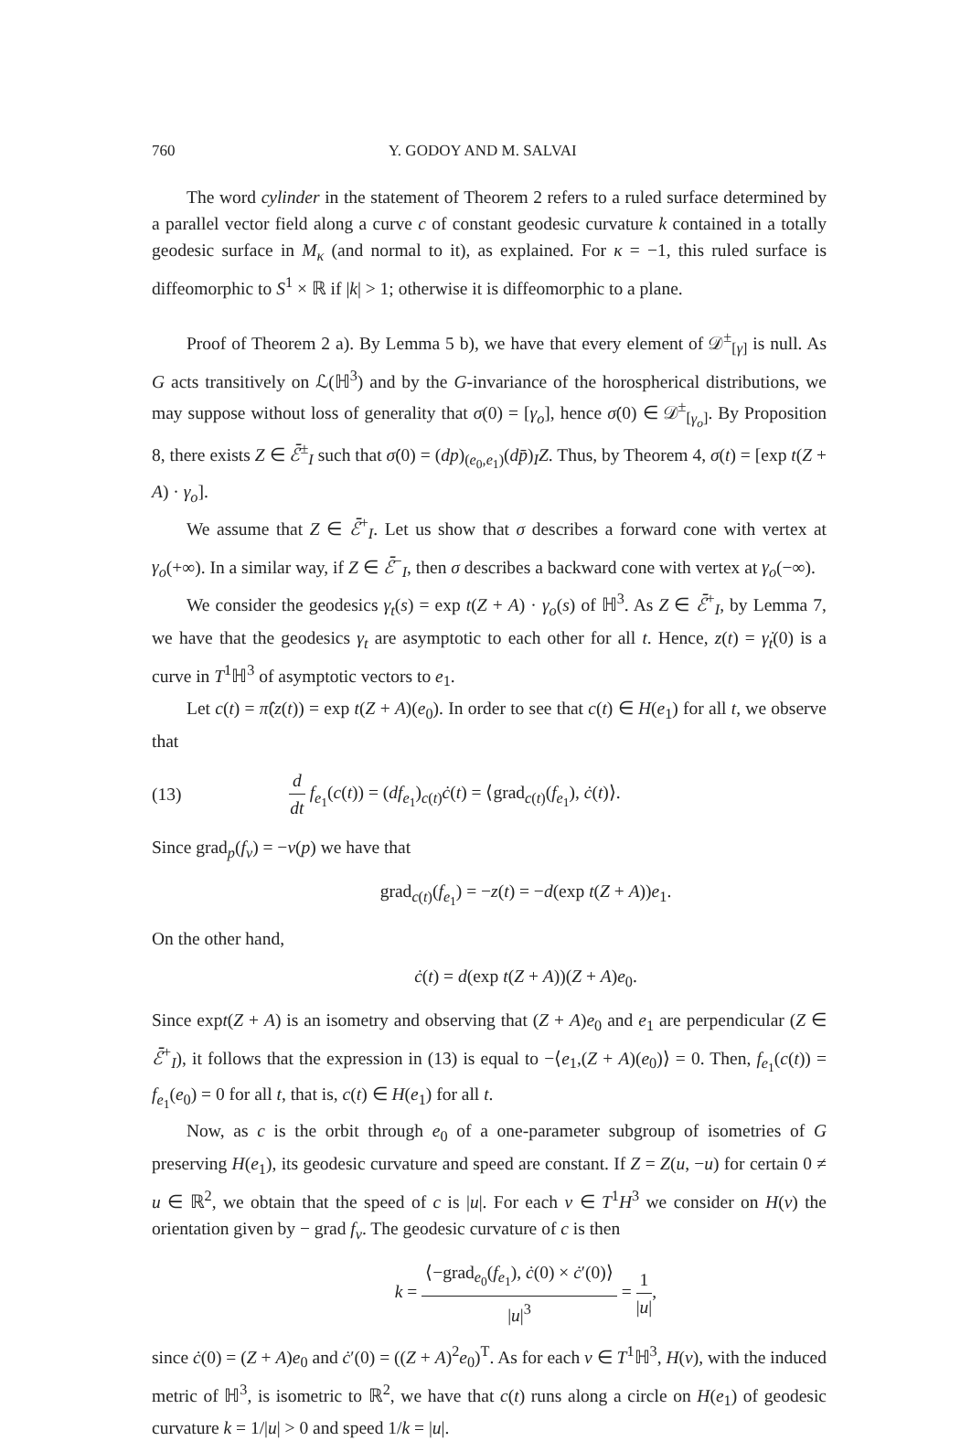760 Y. GODOY AND M. SALVAI
The word cylinder in the statement of Theorem 2 refers to a ruled surface determined by a parallel vector field along a curve c of constant geodesic curvature k contained in a totally geodesic surface in M<sub>κ</sub> (and normal to it), as explained. For κ = −1, this ruled surface is diffeomorphic to S<sup>1</sup> × ℝ if |k| > 1; otherwise it is diffeomorphic to a plane.
Proof of Theorem 2 a). By Lemma 5 b), we have that every element of 𝒟<sup>±</sup><sub>[γ]</sub> is null. As G acts transitively on ℒ(ℍ<sup>3</sup>) and by the G-invariance of the horospherical distributions, we may suppose without loss of generality that σ(0) = [γ<sub>o</sub>], hence σ̇(0) ∈ 𝒟<sup>±</sup><sub>[γ<sub>o</sub>]</sub>. By Proposition 8, there exists Z ∈ ℰ̄<sup>±</sup><sub>I</sub> such that σ̇(0) = (dp)<sub>(e<sub>0</sub>,e<sub>1</sub>)</sub>(dp̄)<sub>I</sub>Z. Thus, by Theorem 4, σ(t) = [exp t(Z + A) · γ<sub>o</sub>].
We assume that Z ∈ ℰ̄<sup>+</sup><sub>I</sub>. Let us show that σ describes a forward cone with vertex at γ<sub>o</sub>(+∞). In a similar way, if Z ∈ ℰ̄<sup>−</sup><sub>I</sub>, then σ describes a backward cone with vertex at γ<sub>o</sub>(−∞).
We consider the geodesics γ<sub>t</sub>(s) = exp t(Z + A) · γ<sub>o</sub>(s) of ℍ<sup>3</sup>. As Z ∈ ℰ̄<sup>+</sup><sub>I</sub>, by Lemma 7, we have that the geodesics γ<sub>t</sub> are asymptotic to each other for all t. Hence, z(t) = γ̇<sub>t</sub>(0) is a curve in T<sup>1</sup>ℍ<sup>3</sup> of asymptotic vectors to e<sub>1</sub>.
Let c(t) = π̂(z(t)) = exp t(Z + A)(e<sub>0</sub>). In order to see that c(t) ∈ H(e<sub>1</sub>) for all t, we observe that
(13) d dt f<sub>e<sub>1</sub></sub>(c(t)) = (df<sub>e<sub>1</sub></sub>)<sub>c(t)</sub>ċ(t) = ⟨grad<sub>c(t)</sub>(f<sub>e<sub>1</sub></sub>), ċ(t)⟩.
Since grad<sub>p</sub>(f<sub>v</sub>) = −v(p) we have that
grad<sub>c(t)</sub>(f<sub>e<sub>1</sub></sub>) = −z(t) = −d(exp t(Z + A))e<sub>1</sub>.
On the other hand,
ċ(t) = d(exp t(Z + A))(Z + A)e<sub>0</sub>.
Since expt(Z + A) is an isometry and observing that (Z + A)e<sub>0</sub> and e<sub>1</sub> are perpendicular (Z ∈ ℰ̄<sup>+</sup><sub>I</sub>), it follows that the expression in (13) is equal to −⟨e<sub>1</sub>,(Z + A)(e<sub>0</sub>)⟩ = 0. Then, f<sub>e<sub>1</sub></sub>(c(t)) = f<sub>e<sub>1</sub></sub>(e<sub>0</sub>) = 0 for all t, that is, c(t) ∈ H(e<sub>1</sub>) for all t.
Now, as c is the orbit through e<sub>0</sub> of a one-parameter subgroup of isometries of G preserving H(e<sub>1</sub>), its geodesic curvature and speed are constant. If Z = Z(u, −u) for certain 0 ≠ u ∈ ℝ<sup>2</sup>, we obtain that the speed of c is |u|. For each v ∈ T<sup>1</sup>H<sup>3</sup> we consider on H(v) the orientation given by − grad f<sub>v</sub>. The geodesic curvature of c is then
k = ⟨−grad<sub>e<sub>0</sub></sub>(f<sub>e<sub>1</sub></sub>), ċ(0) × ċ′(0)⟩ |u|<sup>3</sup> = 1 |u|,
since ċ(0) = (Z + A)e<sub>0</sub> and ċ′(0) = ((Z + A)<sup>2</sup>e<sub>0</sub>)<sup>T</sup>. As for each v ∈ T<sup>1</sup>ℍ<sup>3</sup>, H(v), with the induced metric of ℍ<sup>3</sup>, is isometric to ℝ<sup>2</sup>, we have that c(t) runs along a circle on H(e<sub>1</sub>) of geodesic curvature k = 1/|u| > 0 and speed 1/k = |u|.